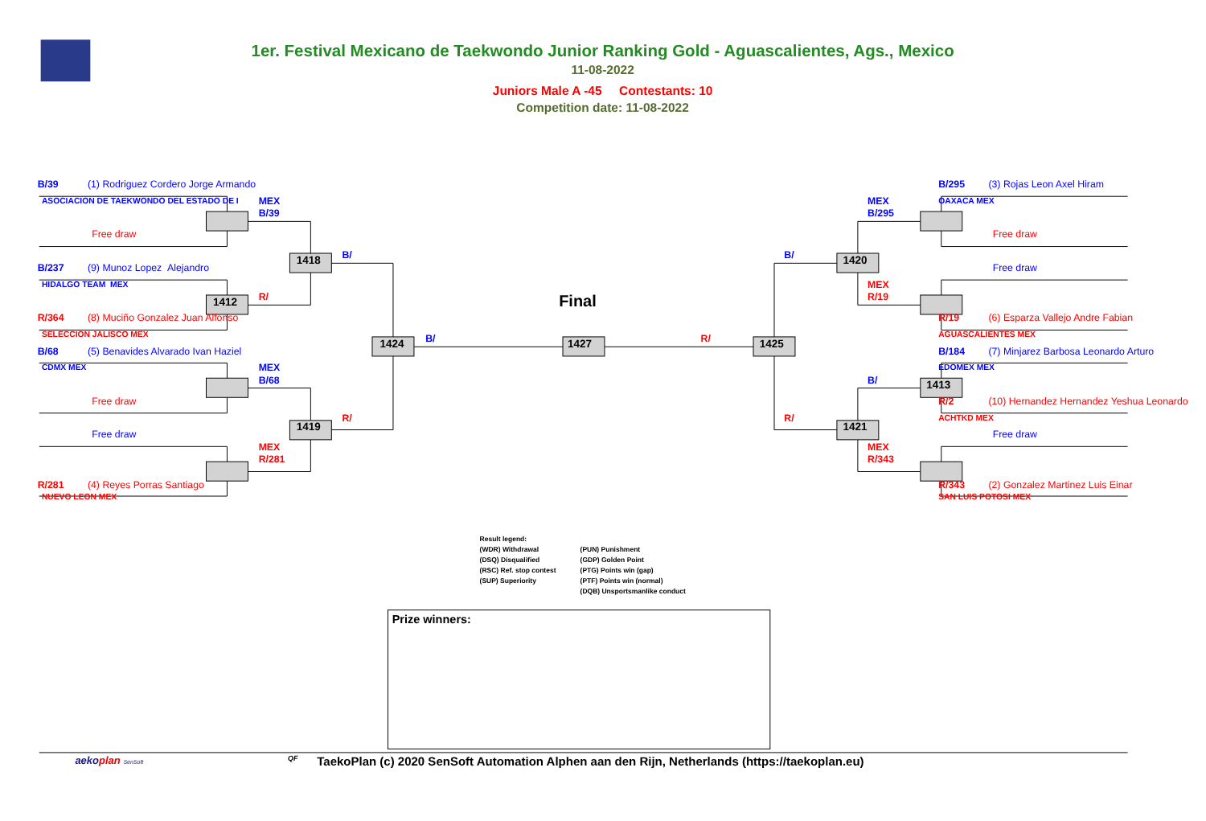1er. Festival Mexicano de Taekwondo Junior Ranking Gold - Aguascalientes, Ags., Mexico
11-08-2022
Juniors Male A -45 Contestants: 10
Competition date: 11-08-2022
B/39
(1) Rodriguez Cordero Jorge Armando
ASOCIACION DE TAEKWONDO DEL ESTADO DE I
MEX
B/39
Free draw
1418
B/
B/237
(9) Munoz Lopez Alejandro
HIDALGO TEAM MEX
1412
R/
R/364
(8) Muciño Gonzalez Juan Alfonso
SELECCION JALISCO MEX
Final
1424
B/
1427
R/
1425
B/68
(5) Benavides Alvarado Ivan Haziel
CDMX MEX
MEX
B/68
Free draw
R/
1419
Free draw
MEX
R/281
R/281
(4) Reyes Porras Santiago
NUEVO LEON MEX
B/295
(3) Rojas Leon Axel Hiram
MEX
OAXACA MEX
B/295
Free draw
B/
1420
Free draw
MEX
R/19
R/19
(6) Esparza Vallejo Andre Fabian
AGUASCALIENTES MEX
B/184
(7) Minjarez Barbosa Leonardo Arturo
EDOMEX MEX
B/
1413
R/2
(10) Hernandez Hernandez Yeshua Leonardo
ACHTKD MEX
R/
1421
Free draw
MEX
R/343
R/343
(2) Gonzalez Martinez Luis Einar
SAN LUIS POTOSI MEX
Result legend:
(WDR) Withdrawal
(PUN) Punishment
(DSQ) Disqualified
(GDP) Golden Point
(RSC) Ref. stop contest
(PTG) Points win (gap)
(SUP) Superiority
(PTF) Points win (normal)
(DQB) Unsportsmanlike conduct
Prize winners:
aekoplan SenSoft
QF
TaekoPlan (c) 2020 SenSoft Automation Alphen aan den Rijn, Netherlands (https://taekoplan.eu)